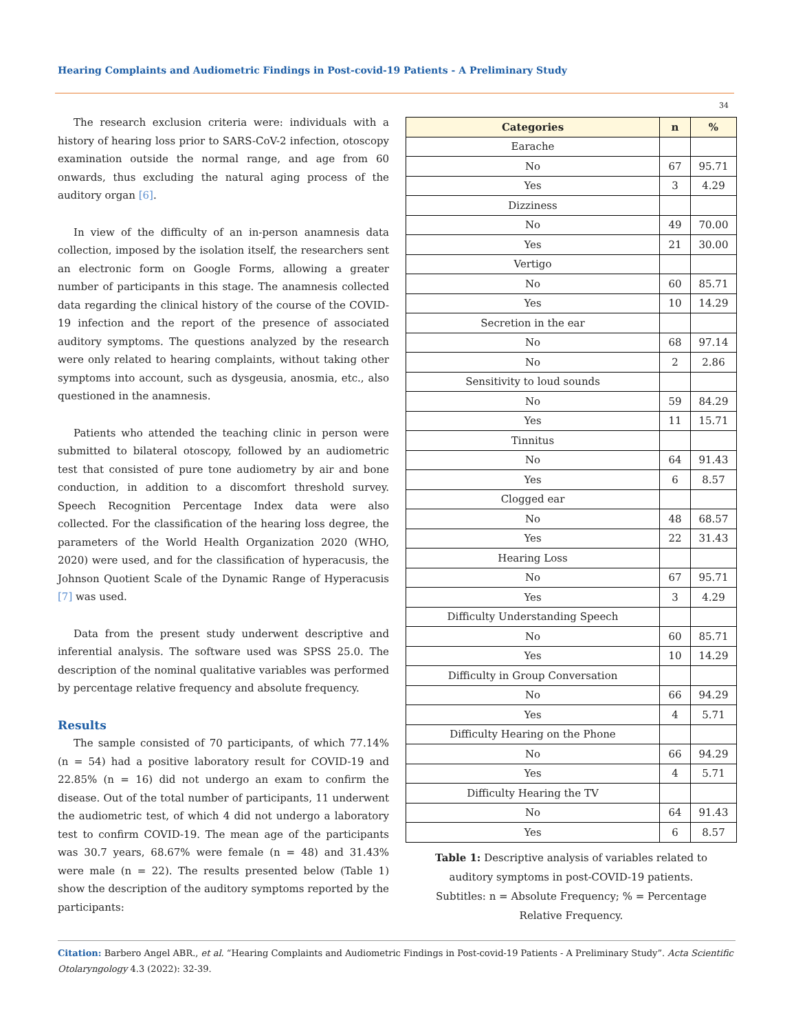Hearing Complaints and Audiometric Findings in Post-covid-19 Patients - A Preliminary Study
34
The research exclusion criteria were: individuals with a history of hearing loss prior to SARS-CoV-2 infection, otoscopy examination outside the normal range, and age from 60 onwards, thus excluding the natural aging process of the auditory organ [6].
In view of the difficulty of an in-person anamnesis data collection, imposed by the isolation itself, the researchers sent an electronic form on Google Forms, allowing a greater number of participants in this stage. The anamnesis collected data regarding the clinical history of the course of the COVID-19 infection and the report of the presence of associated auditory symptoms. The questions analyzed by the research were only related to hearing complaints, without taking other symptoms into account, such as dysgeusia, anosmia, etc., also questioned in the anamnesis.
Patients who attended the teaching clinic in person were submitted to bilateral otoscopy, followed by an audiometric test that consisted of pure tone audiometry by air and bone conduction, in addition to a discomfort threshold survey. Speech Recognition Percentage Index data were also collected. For the classification of the hearing loss degree, the parameters of the World Health Organization 2020 (WHO, 2020) were used, and for the classification of hyperacusis, the Johnson Quotient Scale of the Dynamic Range of Hyperacusis [7] was used.
Data from the present study underwent descriptive and inferential analysis. The software used was SPSS 25.0. The description of the nominal qualitative variables was performed by percentage relative frequency and absolute frequency.
Results
The sample consisted of 70 participants, of which 77.14% (n = 54) had a positive laboratory result for COVID-19 and 22.85% (n = 16) did not undergo an exam to confirm the disease. Out of the total number of participants, 11 underwent the audiometric test, of which 4 did not undergo a laboratory test to confirm COVID-19. The mean age of the participants was 30.7 years, 68.67% were female (n = 48) and 31.43% were male (n = 22). The results presented below (Table 1) show the description of the auditory symptoms reported by the participants:
| Categories | n | % |
| --- | --- | --- |
| Earache | | |
| No | 67 | 95.71 |
| Yes | 3 | 4.29 |
| Dizziness | | |
| No | 49 | 70.00 |
| Yes | 21 | 30.00 |
| Vertigo | | |
| No | 60 | 85.71 |
| Yes | 10 | 14.29 |
| Secretion in the ear | | |
| No | 68 | 97.14 |
| No | 2 | 2.86 |
| Sensitivity to loud sounds | | |
| No | 59 | 84.29 |
| Yes | 11 | 15.71 |
| Tinnitus | | |
| No | 64 | 91.43 |
| Yes | 6 | 8.57 |
| Clogged ear | | |
| No | 48 | 68.57 |
| Yes | 22 | 31.43 |
| Hearing Loss | | |
| No | 67 | 95.71 |
| Yes | 3 | 4.29 |
| Difficulty Understanding Speech | | |
| No | 60 | 85.71 |
| Yes | 10 | 14.29 |
| Difficulty in Group Conversation | | |
| No | 66 | 94.29 |
| Yes | 4 | 5.71 |
| Difficulty Hearing on the Phone | | |
| No | 66 | 94.29 |
| Yes | 4 | 5.71 |
| Difficulty Hearing the TV | | |
| No | 64 | 91.43 |
| Yes | 6 | 8.57 |
Table 1: Descriptive analysis of variables related to auditory symptoms in post-COVID-19 patients.
Subtitles: n = Absolute Frequency; % = Percentage Relative Frequency.
Citation: Barbero Angel ABR., et al. “Hearing Complaints and Audiometric Findings in Post-covid-19 Patients - A Preliminary Study”. Acta Scientific Otolaryngology 4.3 (2022): 32-39.